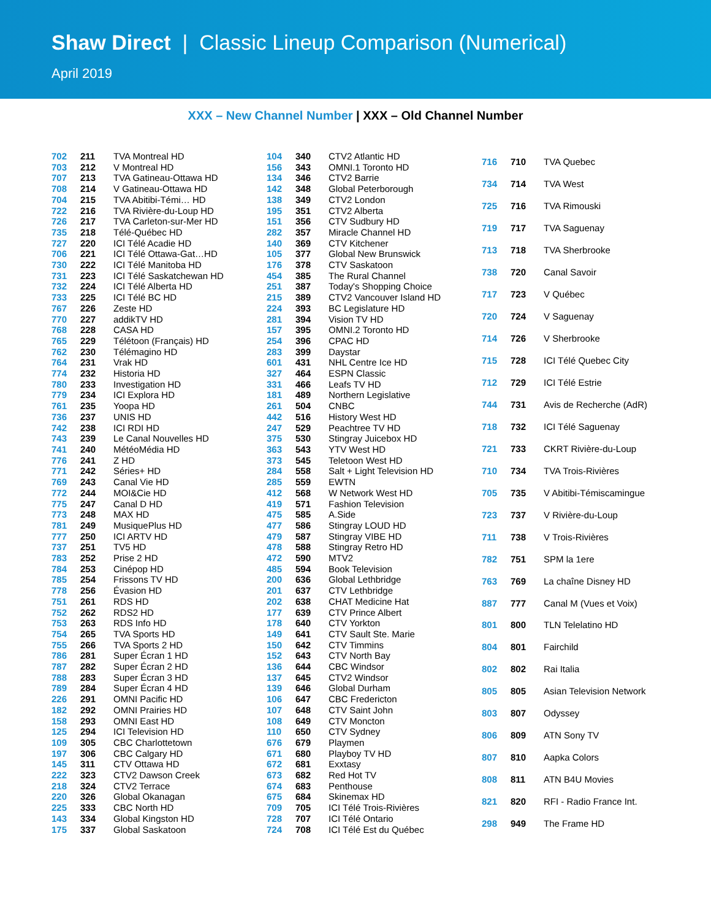Shaw Direct | Classic Lineup Comparison (Numerical)
April 2019
XXX – New Channel Number | XXX – Old Channel Number
| 702 | 211 | TVA Montreal HD |
| 703 | 212 | V Montreal HD |
| 707 | 213 | TVA Gatineau-Ottawa HD |
| 708 | 214 | V Gatineau-Ottawa HD |
| 704 | 215 | TVA Abitibi-Témi… HD |
| 722 | 216 | TVA Rivière-du-Loup HD |
| 726 | 217 | TVA Carleton-sur-Mer HD |
| 735 | 218 | Télé-Québec HD |
| 727 | 220 | ICI Télé Acadie HD |
| 706 | 221 | ICI Télé Ottawa-Gat…HD |
| 730 | 222 | ICI Télé Manitoba HD |
| 731 | 223 | ICI Télé Saskatchewan HD |
| 732 | 224 | ICI Télé Alberta HD |
| 733 | 225 | ICI Télé BC HD |
| 767 | 226 | Zeste HD |
| 770 | 227 | addikTV HD |
| 768 | 228 | CASA HD |
| 765 | 229 | Télétoon (Français) HD |
| 762 | 230 | Télémagino HD |
| 764 | 231 | Vrak HD |
| 774 | 232 | Historia HD |
| 780 | 233 | Investigation HD |
| 779 | 234 | ICI Explora HD |
| 761 | 235 | Yoopa HD |
| 736 | 237 | UNIS HD |
| 742 | 238 | ICI RDI HD |
| 743 | 239 | Le Canal Nouvelles HD |
| 741 | 240 | MétéoMédia HD |
| 776 | 241 | Z HD |
| 771 | 242 | Séries+ HD |
| 769 | 243 | Canal Vie HD |
| 772 | 244 | MOI&Cie HD |
| 775 | 247 | Canal D HD |
| 773 | 248 | MAX HD |
| 781 | 249 | MusiquePlus HD |
| 777 | 250 | ICI ARTV HD |
| 737 | 251 | TV5 HD |
| 783 | 252 | Prise 2 HD |
| 784 | 253 | Cinépop HD |
| 785 | 254 | Frissons TV HD |
| 778 | 256 | Évasion HD |
| 751 | 261 | RDS HD |
| 752 | 262 | RDS2 HD |
| 753 | 263 | RDS Info HD |
| 754 | 265 | TVA Sports HD |
| 755 | 266 | TVA Sports 2 HD |
| 786 | 281 | Super Écran 1 HD |
| 787 | 282 | Super Écran 2 HD |
| 788 | 283 | Super Écran 3 HD |
| 789 | 284 | Super Écran 4 HD |
| 226 | 291 | OMNI Pacific HD |
| 182 | 292 | OMNI Prairies HD |
| 158 | 293 | OMNI East HD |
| 125 | 294 | ICI Television HD |
| 109 | 305 | CBC Charlottetown |
| 197 | 306 | CBC Calgary HD |
| 145 | 311 | CTV Ottawa HD |
| 222 | 323 | CTV2 Dawson Creek |
| 218 | 324 | CTV2 Terrace |
| 220 | 326 | Global Okanagan |
| 225 | 333 | CBC North HD |
| 143 | 334 | Global Kingston HD |
| 175 | 337 | Global Saskatoon |
| 104 | 340 | CTV2 Atlantic HD |
| 156 | 343 | OMNI.1 Toronto HD |
| 134 | 346 | CTV2 Barrie |
| 142 | 348 | Global Peterborough |
| 138 | 349 | CTV2 London |
| 195 | 351 | CTV2 Alberta |
| 151 | 356 | CTV Sudbury HD |
| 282 | 357 | Miracle Channel HD |
| 140 | 369 | CTV Kitchener |
| 105 | 377 | Global New Brunswick |
| 176 | 378 | CTV Saskatoon |
| 454 | 385 | The Rural Channel |
| 251 | 387 | Today's Shopping Choice |
| 215 | 389 | CTV2 Vancouver Island HD |
| 224 | 393 | BC Legislature HD |
| 281 | 394 | Vision TV HD |
| 157 | 395 | OMNI.2 Toronto HD |
| 254 | 396 | CPAC HD |
| 283 | 399 | Daystar |
| 601 | 431 | NHL Centre Ice HD |
| 327 | 464 | ESPN Classic |
| 331 | 466 | Leafs TV HD |
| 181 | 489 | Northern Legislative |
| 261 | 504 | CNBC |
| 442 | 516 | History West HD |
| 247 | 529 | Peachtree TV HD |
| 375 | 530 | Stingray Juicebox HD |
| 363 | 543 | YTV West HD |
| 373 | 545 | Teletoon West HD |
| 284 | 558 | Salt + Light Television HD |
| 285 | 559 | EWTN |
| 412 | 568 | W Network West HD |
| 419 | 571 | Fashion Television |
| 475 | 585 | A.Side |
| 477 | 586 | Stingray LOUD HD |
| 479 | 587 | Stingray VIBE HD |
| 478 | 588 | Stingray Retro HD |
| 472 | 590 | MTV2 |
| 485 | 594 | Book Television |
| 200 | 636 | Global Lethbridge |
| 201 | 637 | CTV Lethbridge |
| 202 | 638 | CHAT Medicine Hat |
| 177 | 639 | CTV Prince Albert |
| 178 | 640 | CTV Yorkton |
| 149 | 641 | CTV Sault Ste. Marie |
| 150 | 642 | CTV Timmins |
| 152 | 643 | CTV North Bay |
| 136 | 644 | CBC Windsor |
| 137 | 645 | CTV2 Windsor |
| 139 | 646 | Global Durham |
| 106 | 647 | CBC Fredericton |
| 107 | 648 | CTV Saint John |
| 108 | 649 | CTV Moncton |
| 110 | 650 | CTV Sydney |
| 676 | 679 | Playmen |
| 671 | 680 | Playboy TV HD |
| 672 | 681 | Exxtasy |
| 673 | 682 | Red Hot TV |
| 674 | 683 | Penthouse |
| 675 | 684 | Skinemax HD |
| 709 | 705 | ICI Télé Trois-Rivières |
| 728 | 707 | ICI Télé Ontario |
| 724 | 708 | ICI Télé Est du Québec |
| 716 | 710 | TVA Quebec |
| 734 | 714 | TVA West |
| 725 | 716 | TVA Rimouski |
| 719 | 717 | TVA Saguenay |
| 713 | 718 | TVA Sherbrooke |
| 738 | 720 | Canal Savoir |
| 717 | 723 | V Québec |
| 720 | 724 | V Saguenay |
| 714 | 726 | V Sherbrooke |
| 715 | 728 | ICI Télé Quebec City |
| 712 | 729 | ICI Télé Estrie |
| 744 | 731 | Avis de Recherche (AdR) |
| 718 | 732 | ICI Télé Saguenay |
| 721 | 733 | CKRT Rivière-du-Loup |
| 710 | 734 | TVA Trois-Rivières |
| 705 | 735 | V Abitibi-Témiscamingue |
| 723 | 737 | V Rivière-du-Loup |
| 711 | 738 | V Trois-Rivières |
| 782 | 751 | SPM la 1ere |
| 763 | 769 | La chaîne Disney HD |
| 887 | 777 | Canal M (Vues et Voix) |
| 801 | 800 | TLN Telelatino HD |
| 804 | 801 | Fairchild |
| 802 | 802 | Rai Italia |
| 805 | 805 | Asian Television Network |
| 803 | 807 | Odyssey |
| 806 | 809 | ATN Sony TV |
| 807 | 810 | Aapka Colors |
| 808 | 811 | ATN B4U Movies |
| 821 | 820 | RFI - Radio France Int. |
| 298 | 949 | The Frame HD |